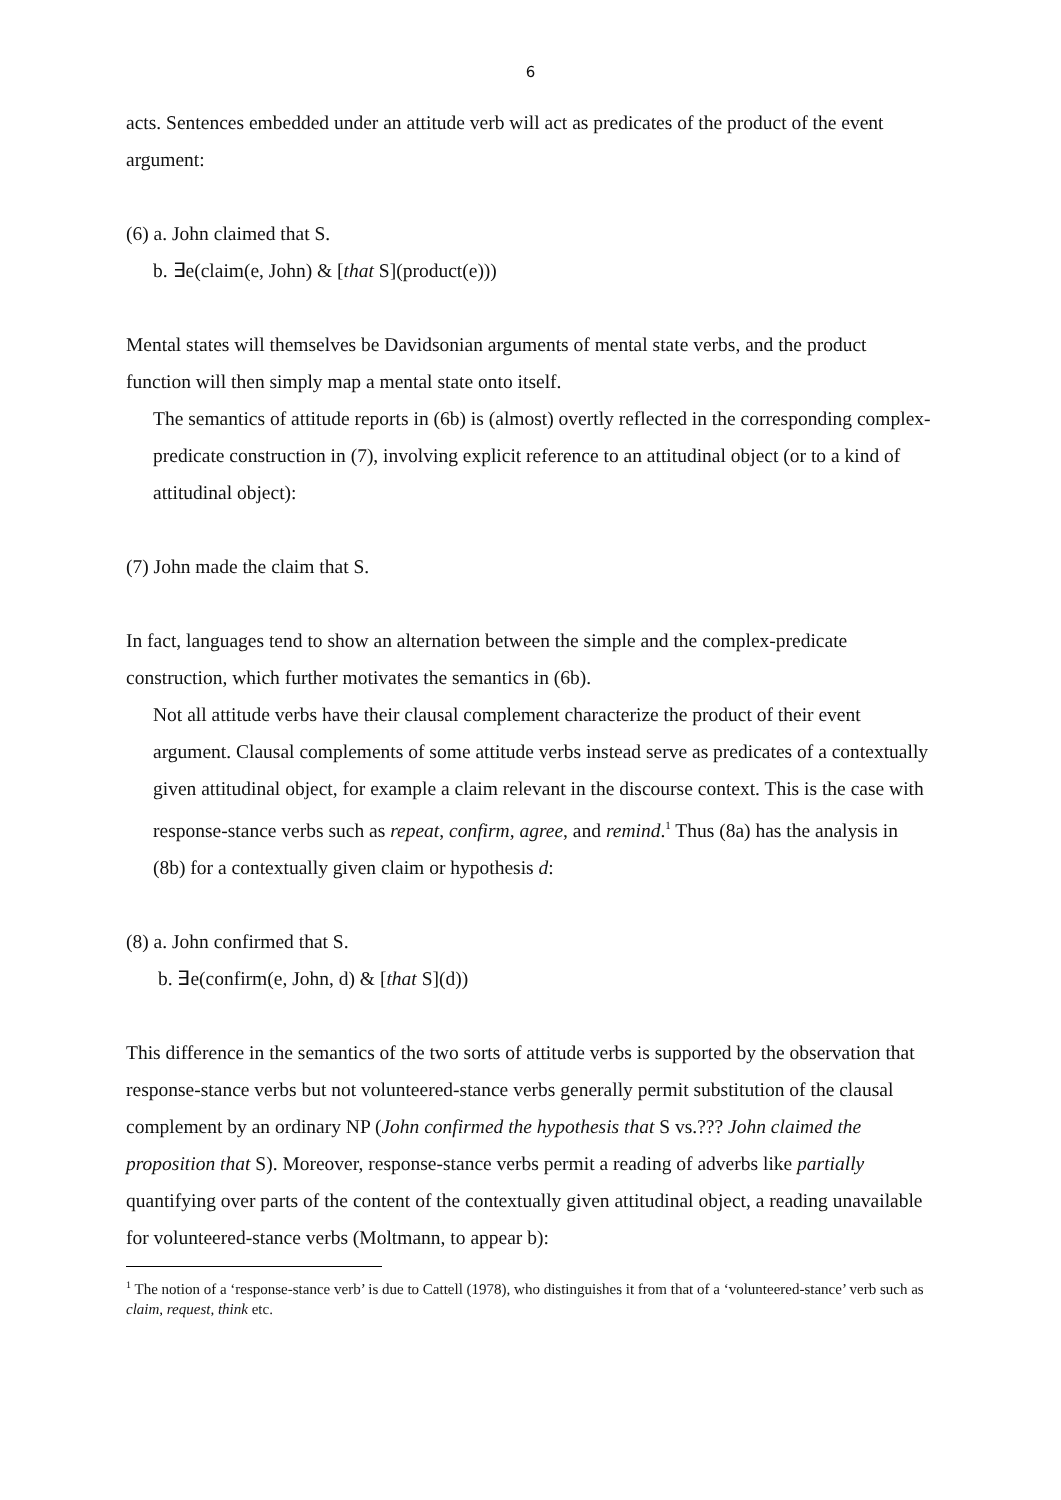6
acts. Sentences embedded under an attitude verb will act as predicates of the product of the event argument:
(6) a. John claimed that S.
b. ∃e(claim(e, John) & [that S](product(e)))
Mental states will themselves be Davidsonian arguments of mental state verbs, and the product function will then simply map a mental state onto itself.
The semantics of attitude reports in (6b) is (almost) overtly reflected in the corresponding complex-predicate construction in (7), involving explicit reference to an attitudinal object (or to a kind of attitudinal object):
(7) John made the claim that S.
In fact, languages tend to show an alternation between the simple and the complex-predicate construction, which further motivates the semantics in (6b).
Not all attitude verbs have their clausal complement characterize the product of their event argument. Clausal complements of some attitude verbs instead serve as predicates of a contextually given attitudinal object, for example a claim relevant in the discourse context. This is the case with response-stance verbs such as repeat, confirm, agree, and remind.<sup>1</sup> Thus (8a) has the analysis in (8b) for a contextually given claim or hypothesis d:
(8) a. John confirmed that S.
b. ∃e(confirm(e, John, d) & [that S](d))
This difference in the semantics of the two sorts of attitude verbs is supported by the observation that response-stance verbs but not volunteered-stance verbs generally permit substitution of the clausal complement by an ordinary NP (John confirmed the hypothesis that S vs.??? John claimed the proposition that S). Moreover, response-stance verbs permit a reading of adverbs like partially quantifying over parts of the content of the contextually given attitudinal object, a reading unavailable for volunteered-stance verbs (Moltmann, to appear b):
<sup>1</sup> The notion of a ‘response-stance verb’ is due to Cattell (1978), who distinguishes it from that of a ‘volunteered-stance’ verb such as claim, request, think etc.